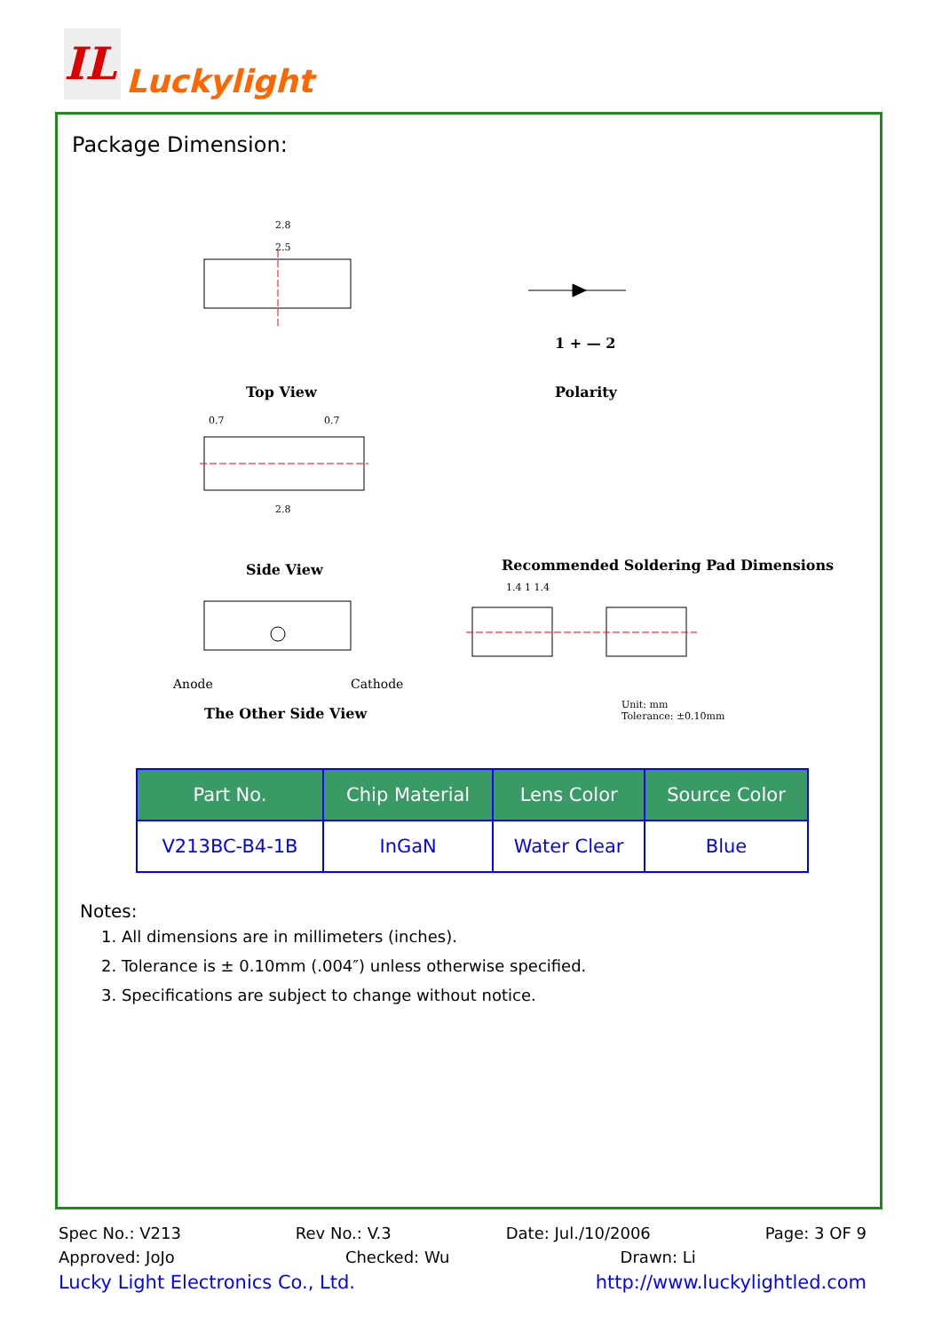IL
Luckylight
Package Dimension:
2.8
2.5
Top View
1 + — 2
Polarity
0.7 0.7
2.8
Side View Recommended Soldering Pad Dimensions
1.4 1 1.4
Anode Cathode
The Other Side View
Unit: mm
Tolerance: ±0.10mm
| Part No. | Chip Material | Lens Color | Source Color |
| --- | --- | --- | --- |
| V213BC-B4-1B | InGaN | Water Clear | Blue |
Notes:
1. All dimensions are in millimeters (inches).
2. Tolerance is ± 0.10mm (.004″) unless otherwise specified.
3. Specifications are subject to change without notice.
Spec No.: V213 Rev No.: V.3 Date: Jul./10/2006 Page: 3 OF 9
Approved: JoJo Checked: Wu Drawn: Li
Lucky Light Electronics Co., Ltd. http://www.luckylightled.com